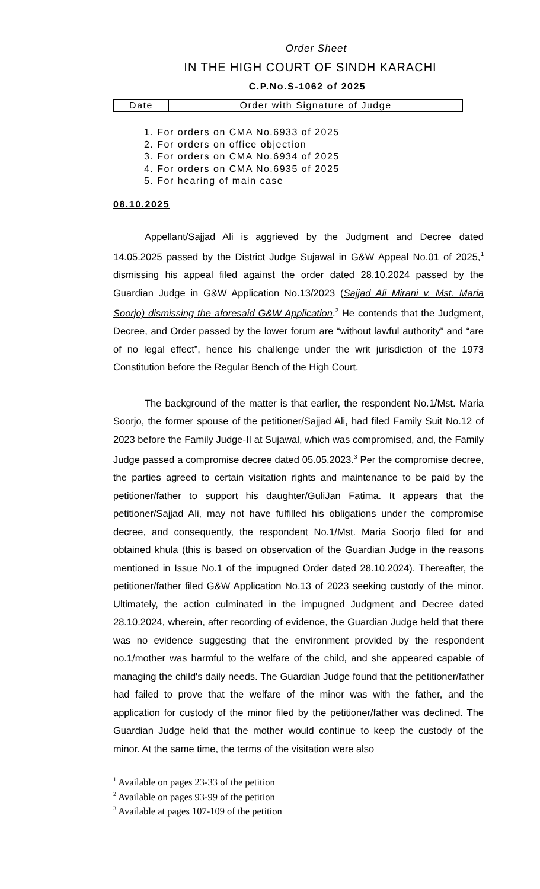Order Sheet
IN THE HIGH COURT OF SINDH KARACHI
C.P.No.S-1062 of 2025
| Date | Order with Signature of Judge |
1. For orders on CMA No.6933 of 2025
2. For orders on office objection
3. For orders on CMA No.6934 of 2025
4. For orders on CMA No.6935 of 2025
5. For hearing of main case
08.10.2025
Appellant/Sajjad Ali is aggrieved by the Judgment and Decree dated 14.05.2025 passed by the District Judge Sujawal in G&W Appeal No.01 of 2025,<sup>1</sup> dismissing his appeal filed against the order dated 28.10.2024 passed by the Guardian Judge in G&W Application No.13/2023 (Sajjad Ali Mirani v. Mst. Maria Soorjo) dismissing the aforesaid G&W Application.<sup>2</sup> He contends that the Judgment, Decree, and Order passed by the lower forum are “without lawful authority” and “are of no legal effect”, hence his challenge under the writ jurisdiction of the 1973 Constitution before the Regular Bench of the High Court.
The background of the matter is that earlier, the respondent No.1/Mst. Maria Soorjo, the former spouse of the petitioner/Sajjad Ali, had filed Family Suit No.12 of 2023 before the Family Judge-II at Sujawal, which was compromised, and, the Family Judge passed a compromise decree dated 05.05.2023.<sup>3</sup> Per the compromise decree, the parties agreed to certain visitation rights and maintenance to be paid by the petitioner/father to support his daughter/GuliJan Fatima. It appears that the petitioner/Sajjad Ali, may not have fulfilled his obligations under the compromise decree, and consequently, the respondent No.1/Mst. Maria Soorjo filed for and obtained khula (this is based on observation of the Guardian Judge in the reasons mentioned in Issue No.1 of the impugned Order dated 28.10.2024). Thereafter, the petitioner/father filed G&W Application No.13 of 2023 seeking custody of the minor. Ultimately, the action culminated in the impugned Judgment and Decree dated 28.10.2024, wherein, after recording of evidence, the Guardian Judge held that there was no evidence suggesting that the environment provided by the respondent no.1/mother was harmful to the welfare of the child, and she appeared capable of managing the child's daily needs. The Guardian Judge found that the petitioner/father had failed to prove that the welfare of the minor was with the father, and the application for custody of the minor filed by the petitioner/father was declined. The Guardian Judge held that the mother would continue to keep the custody of the minor. At the same time, the terms of the visitation were also
<sup>1</sup> Available on pages 23-33 of the petition
<sup>2</sup> Available on pages 93-99 of the petition
<sup>3</sup> Available at pages 107-109 of the petition